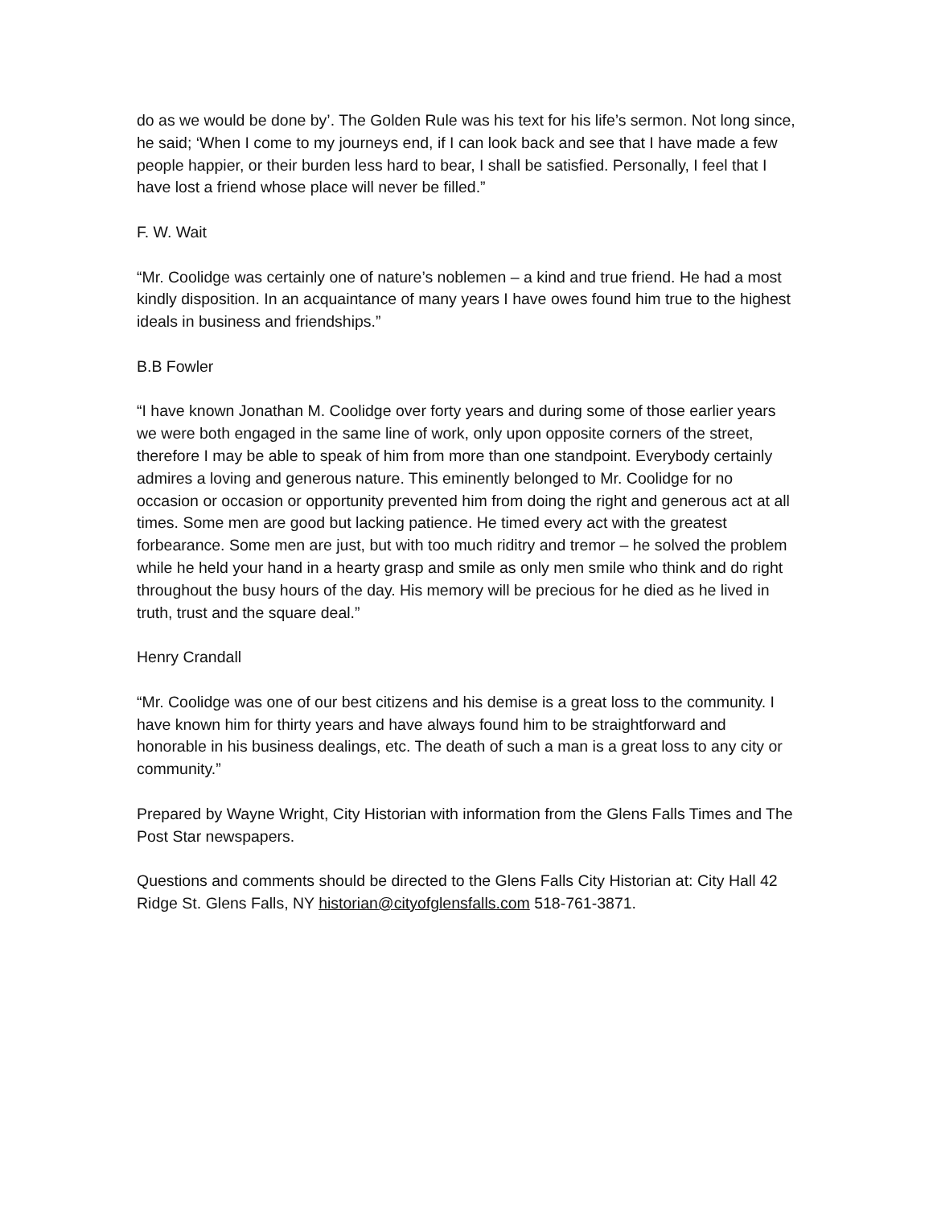do as we would be done by’. The Golden Rule was his text for his life’s sermon. Not long since, he said; ‘When I come to my journeys end, if I can look back and see that I have made a few people happier, or their burden less hard to bear, I shall be satisfied. Personally, I feel that I have lost a friend whose place will never be filled.”
F. W. Wait
“Mr. Coolidge was certainly one of nature’s noblemen – a kind and true friend. He had a most kindly disposition. In an acquaintance of many years I have owes found him true to the highest ideals in business and friendships.”
B.B Fowler
“I have known Jonathan M. Coolidge over forty years and during some of those earlier years we were both engaged in the same line of work, only upon opposite corners of the street, therefore I may be able to speak of him from more than one standpoint. Everybody certainly admires a loving and generous nature. This eminently belonged to Mr. Coolidge for no occasion or occasion or opportunity prevented him from doing the right and generous act at all times. Some men are good but lacking patience. He timed every act with the greatest forbearance. Some men are just, but with too much riditry and tremor – he solved the problem while he held your hand in a hearty grasp and smile as only men smile who think and do right throughout the busy hours of the day. His memory will be precious for he died as he lived in truth, trust and the square deal.”
Henry Crandall
“Mr. Coolidge was one of our best citizens and his demise is a great loss to the community. I have known him for thirty years and have always found him to be straightforward and honorable in his business dealings, etc. The death of such a man is a great loss to any city or community.”
Prepared by Wayne Wright, City Historian with information from the Glens Falls Times and The Post Star newspapers.
Questions and comments should be directed to the Glens Falls City Historian at: City Hall 42 Ridge St. Glens Falls, NY historian@cityofglensfalls.com 518-761-3871.